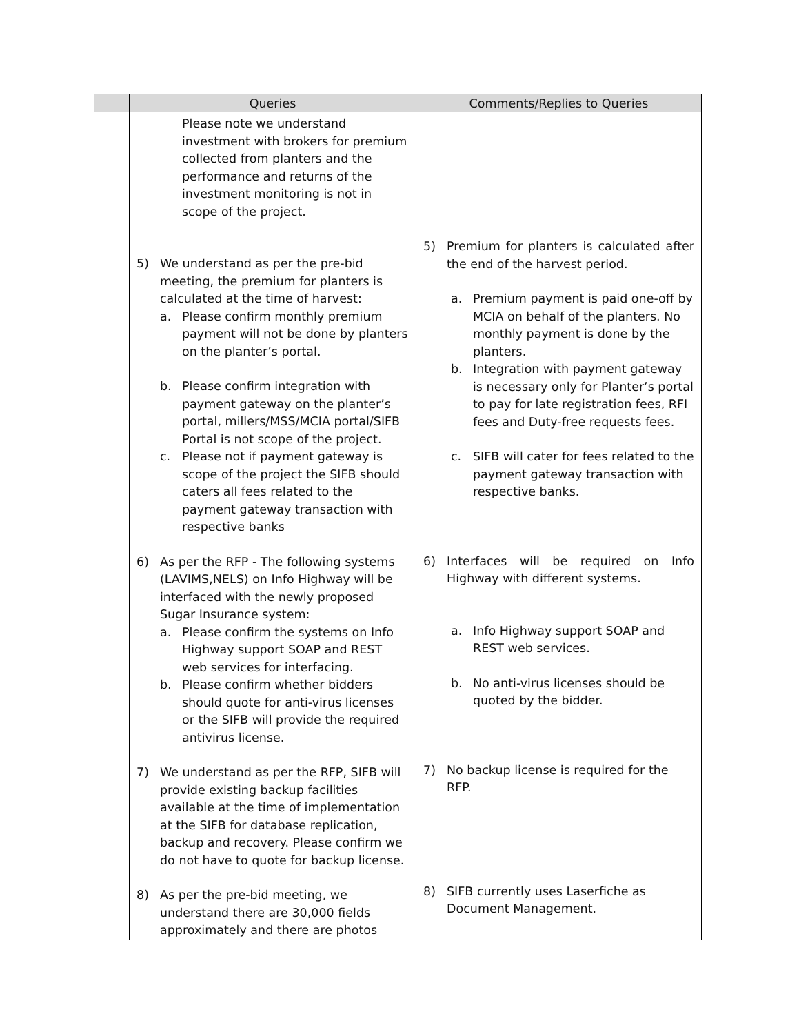| | Queries | Comments/Replies to Queries |
| --- | --- | --- |
| | Please note we understand investment with brokers for premium collected from planters and the performance and returns of the investment monitoring is not in scope of the project. 5) We understand as per the pre-bid meeting, the premium for planters is calculated at the time of harvest: a. Please confirm monthly premium payment will not be done by planters on the planter’s portal. b. Please confirm integration with payment gateway on the planter’s portal, millers/MSS/MCIA portal/SIFB Portal is not scope of the project. c. Please not if payment gateway is scope of the project the SIFB should caters all fees related to the payment gateway transaction with respective banks 6) As per the RFP - The following systems (LAVIMS,NELS) on Info Highway will be interfaced with the newly proposed Sugar Insurance system: a. Please confirm the systems on Info Highway support SOAP and REST web services for interfacing. b. Please confirm whether bidders should quote for anti-virus licenses or the SIFB will provide the required antivirus license. 7) We understand as per the RFP, SIFB will provide existing backup facilities available at the time of implementation at the SIFB for database replication, backup and recovery. Please confirm we do not have to quote for backup license. 8) As per the pre-bid meeting, we understand there are 30,000 fields approximately and there are photos | 5) Premium for planters is calculated after the end of the harvest period. a. Premium payment is paid one-off by MCIA on behalf of the planters. No monthly payment is done by the planters. b. Integration with payment gateway is necessary only for Planter’s portal to pay for late registration fees, RFI fees and Duty-free requests fees. c. SIFB will cater for fees related to the payment gateway transaction with respective banks. 6) Interfaces will be required on Info Highway with different systems. a. Info Highway support SOAP and REST web services. b. No anti-virus licenses should be quoted by the bidder. 7) No backup license is required for the RFP. 8) SIFB currently uses Laserfiche as Document Management. |